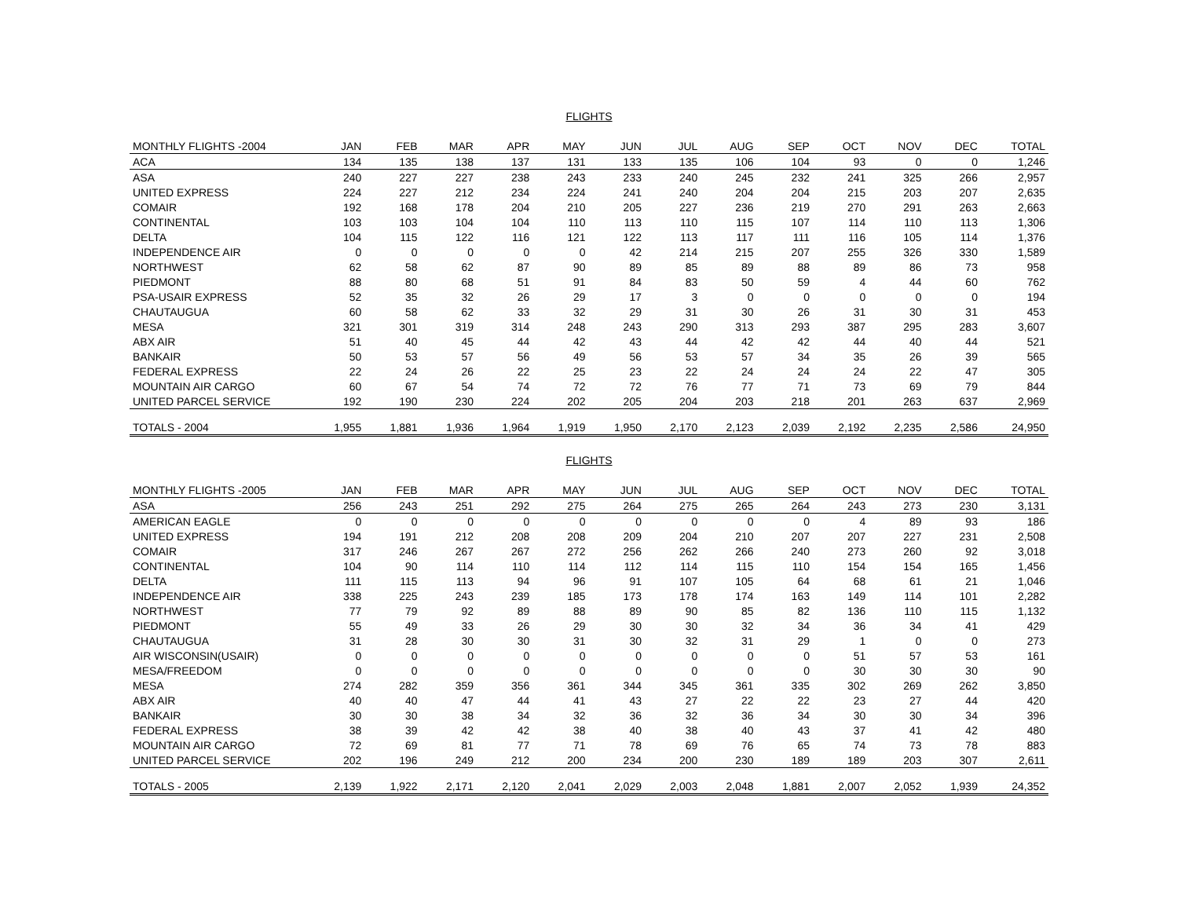FLIGHTS
| MONTHLY FLIGHTS -2004 | JAN | FEB | MAR | APR | MAY | JUN | JUL | AUG | SEP | OCT | NOV | DEC | TOTAL |
| --- | --- | --- | --- | --- | --- | --- | --- | --- | --- | --- | --- | --- | --- |
| ACA | 134 | 135 | 138 | 137 | 131 | 133 | 135 | 106 | 104 | 93 | 0 | 0 | 1,246 |
| ASA | 240 | 227 | 227 | 238 | 243 | 233 | 240 | 245 | 232 | 241 | 325 | 266 | 2,957 |
| UNITED EXPRESS | 224 | 227 | 212 | 234 | 224 | 241 | 240 | 204 | 204 | 215 | 203 | 207 | 2,635 |
| COMAIR | 192 | 168 | 178 | 204 | 210 | 205 | 227 | 236 | 219 | 270 | 291 | 263 | 2,663 |
| CONTINENTAL | 103 | 103 | 104 | 104 | 110 | 113 | 110 | 115 | 107 | 114 | 110 | 113 | 1,306 |
| DELTA | 104 | 115 | 122 | 116 | 121 | 122 | 113 | 117 | 111 | 116 | 105 | 114 | 1,376 |
| INDEPENDENCE AIR | 0 | 0 | 0 | 0 | 0 | 42 | 214 | 215 | 207 | 255 | 326 | 330 | 1,589 |
| NORTHWEST | 62 | 58 | 62 | 87 | 90 | 89 | 85 | 89 | 88 | 89 | 86 | 73 | 958 |
| PIEDMONT | 88 | 80 | 68 | 51 | 91 | 84 | 83 | 50 | 59 | 4 | 44 | 60 | 762 |
| PSA-USAIR EXPRESS | 52 | 35 | 32 | 26 | 29 | 17 | 3 | 0 | 0 | 0 | 0 | 0 | 194 |
| CHAUTAUGUA | 60 | 58 | 62 | 33 | 32 | 29 | 31 | 30 | 26 | 31 | 30 | 31 | 453 |
| MESA | 321 | 301 | 319 | 314 | 248 | 243 | 290 | 313 | 293 | 387 | 295 | 283 | 3,607 |
| ABX AIR | 51 | 40 | 45 | 44 | 42 | 43 | 44 | 42 | 42 | 44 | 40 | 44 | 521 |
| BANKAIR | 50 | 53 | 57 | 56 | 49 | 56 | 53 | 57 | 34 | 35 | 26 | 39 | 565 |
| FEDERAL EXPRESS | 22 | 24 | 26 | 22 | 25 | 23 | 22 | 24 | 24 | 24 | 22 | 47 | 305 |
| MOUNTAIN AIR CARGO | 60 | 67 | 54 | 74 | 72 | 72 | 76 | 77 | 71 | 73 | 69 | 79 | 844 |
| UNITED PARCEL SERVICE | 192 | 190 | 230 | 224 | 202 | 205 | 204 | 203 | 218 | 201 | 263 | 637 | 2,969 |
| TOTALS - 2004 | 1,955 | 1,881 | 1,936 | 1,964 | 1,919 | 1,950 | 2,170 | 2,123 | 2,039 | 2,192 | 2,235 | 2,586 | 24,950 |
FLIGHTS
| MONTHLY FLIGHTS -2005 | JAN | FEB | MAR | APR | MAY | JUN | JUL | AUG | SEP | OCT | NOV | DEC | TOTAL |
| --- | --- | --- | --- | --- | --- | --- | --- | --- | --- | --- | --- | --- | --- |
| ASA | 256 | 243 | 251 | 292 | 275 | 264 | 275 | 265 | 264 | 243 | 273 | 230 | 3,131 |
| AMERICAN EAGLE | 0 | 0 | 0 | 0 | 0 | 0 | 0 | 0 | 0 | 4 | 89 | 93 | 186 |
| UNITED EXPRESS | 194 | 191 | 212 | 208 | 208 | 209 | 204 | 210 | 207 | 207 | 227 | 231 | 2,508 |
| COMAIR | 317 | 246 | 267 | 267 | 272 | 256 | 262 | 266 | 240 | 273 | 260 | 92 | 3,018 |
| CONTINENTAL | 104 | 90 | 114 | 110 | 114 | 112 | 114 | 115 | 110 | 154 | 154 | 165 | 1,456 |
| DELTA | 111 | 115 | 113 | 94 | 96 | 91 | 107 | 105 | 64 | 68 | 61 | 21 | 1,046 |
| INDEPENDENCE AIR | 338 | 225 | 243 | 239 | 185 | 173 | 178 | 174 | 163 | 149 | 114 | 101 | 2,282 |
| NORTHWEST | 77 | 79 | 92 | 89 | 88 | 89 | 90 | 85 | 82 | 136 | 110 | 115 | 1,132 |
| PIEDMONT | 55 | 49 | 33 | 26 | 29 | 30 | 30 | 32 | 34 | 36 | 34 | 41 | 429 |
| CHAUTAUGUA | 31 | 28 | 30 | 30 | 31 | 30 | 32 | 31 | 29 | 1 | 0 | 0 | 273 |
| AIR WISCONSIN(USAIR) | 0 | 0 | 0 | 0 | 0 | 0 | 0 | 0 | 0 | 51 | 57 | 53 | 161 |
| MESA/FREEDOM | 0 | 0 | 0 | 0 | 0 | 0 | 0 | 0 | 0 | 30 | 30 | 30 | 90 |
| MESA | 274 | 282 | 359 | 356 | 361 | 344 | 345 | 361 | 335 | 302 | 269 | 262 | 3,850 |
| ABX AIR | 40 | 40 | 47 | 44 | 41 | 43 | 27 | 22 | 22 | 23 | 27 | 44 | 420 |
| BANKAIR | 30 | 30 | 38 | 34 | 32 | 36 | 32 | 36 | 34 | 30 | 30 | 34 | 396 |
| FEDERAL EXPRESS | 38 | 39 | 42 | 42 | 38 | 40 | 38 | 40 | 43 | 37 | 41 | 42 | 480 |
| MOUNTAIN AIR CARGO | 72 | 69 | 81 | 77 | 71 | 78 | 69 | 76 | 65 | 74 | 73 | 78 | 883 |
| UNITED PARCEL SERVICE | 202 | 196 | 249 | 212 | 200 | 234 | 200 | 230 | 189 | 189 | 203 | 307 | 2,611 |
| TOTALS - 2005 | 2,139 | 1,922 | 2,171 | 2,120 | 2,041 | 2,029 | 2,003 | 2,048 | 1,881 | 2,007 | 2,052 | 1,939 | 24,352 |